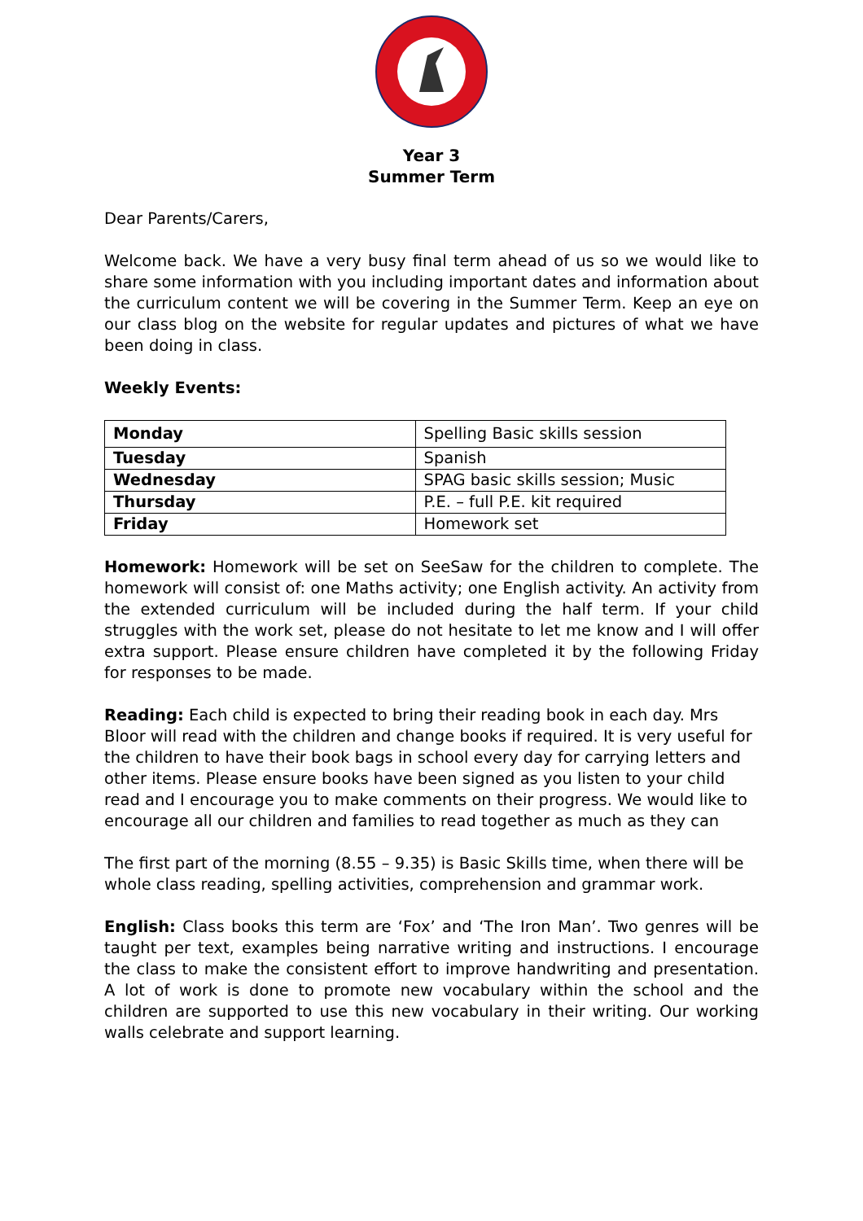Year 3
Summer Term
Dear Parents/Carers,
Welcome back. We have a very busy final term ahead of us so we would like to share some information with you including important dates and information about the curriculum content we will be covering in the Summer Term. Keep an eye on our class blog on the website for regular updates and pictures of what we have been doing in class.
Weekly Events:
| Monday | Spelling Basic skills session |
| Tuesday | Spanish |
| Wednesday | SPAG basic skills session; Music |
| Thursday | P.E. – full P.E. kit required |
| Friday | Homework set |
Homework: Homework will be set on SeeSaw for the children to complete. The homework will consist of: one Maths activity; one English activity. An activity from the extended curriculum will be included during the half term. If your child struggles with the work set, please do not hesitate to let me know and I will offer extra support. Please ensure children have completed it by the following Friday for responses to be made.
Reading: Each child is expected to bring their reading book in each day. Mrs Bloor will read with the children and change books if required. It is very useful for the children to have their book bags in school every day for carrying letters and other items. Please ensure books have been signed as you listen to your child read and I encourage you to make comments on their progress. We would like to encourage all our children and families to read together as much as they can
The first part of the morning (8.55 – 9.35) is Basic Skills time, when there will be whole class reading, spelling activities, comprehension and grammar work.
English: Class books this term are ‘Fox’ and ‘The Iron Man’. Two genres will be taught per text, examples being narrative writing and instructions. I encourage the class to make the consistent effort to improve handwriting and presentation. A lot of work is done to promote new vocabulary within the school and the children are supported to use this new vocabulary in their writing. Our working walls celebrate and support learning.